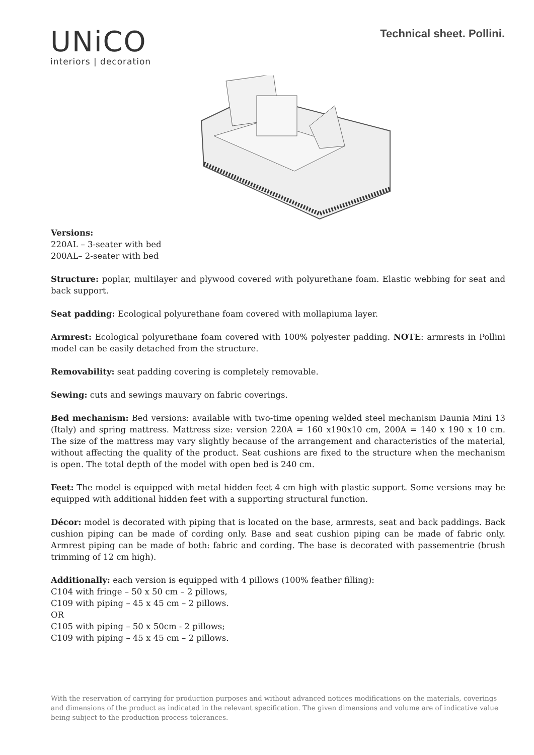UNiCO
interiors | decoration
Technical sheet. Pollini.
Versions:
220AL – 3-seater with bed
200AL– 2-seater with bed
Structure: poplar, multilayer and plywood covered with polyurethane foam. Elastic webbing for seat and back support.
Seat padding: Ecological polyurethane foam covered with mollapiuma layer.
Armrest: Ecological polyurethane foam covered with 100% polyester padding. NOTE: armrests in Pollini model can be easily detached from the structure.
Removability: seat padding covering is completely removable.
Sewing: cuts and sewings mauvary on fabric coverings.
Bed mechanism: Bed versions: available with two-time opening welded steel mechanism Daunia Mini 13 (Italy) and spring mattress. Mattress size: version 220A = 160 x190x10 cm, 200A = 140 x 190 x 10 cm. The size of the mattress may vary slightly because of the arrangement and characteristics of the material, without affecting the quality of the product. Seat cushions are fixed to the structure when the mechanism is open. The total depth of the model with open bed is 240 cm.
Feet: The model is equipped with metal hidden feet 4 cm high with plastic support. Some versions may be equipped with additional hidden feet with a supporting structural function.
Décor: model is decorated with piping that is located on the base, armrests, seat and back paddings. Back cushion piping can be made of cording only. Base and seat cushion piping can be made of fabric only. Armrest piping can be made of both: fabric and cording. The base is decorated with passementrie (brush trimming of 12 cm high).
Additionally: each version is equipped with 4 pillows (100% feather filling):
C104 with fringe – 50 x 50 cm – 2 pillows,
C109 with piping – 45 x 45 cm – 2 pillows.
OR
C105 with piping – 50 x 50cm - 2 pillows;
C109 with piping – 45 x 45 cm – 2 pillows.
With the reservation of carrying for production purposes and without advanced notices modifications on the materials, coverings and dimensions of the product as indicated in the relevant specification. The given dimensions and volume are of indicative value being subject to the production process tolerances.